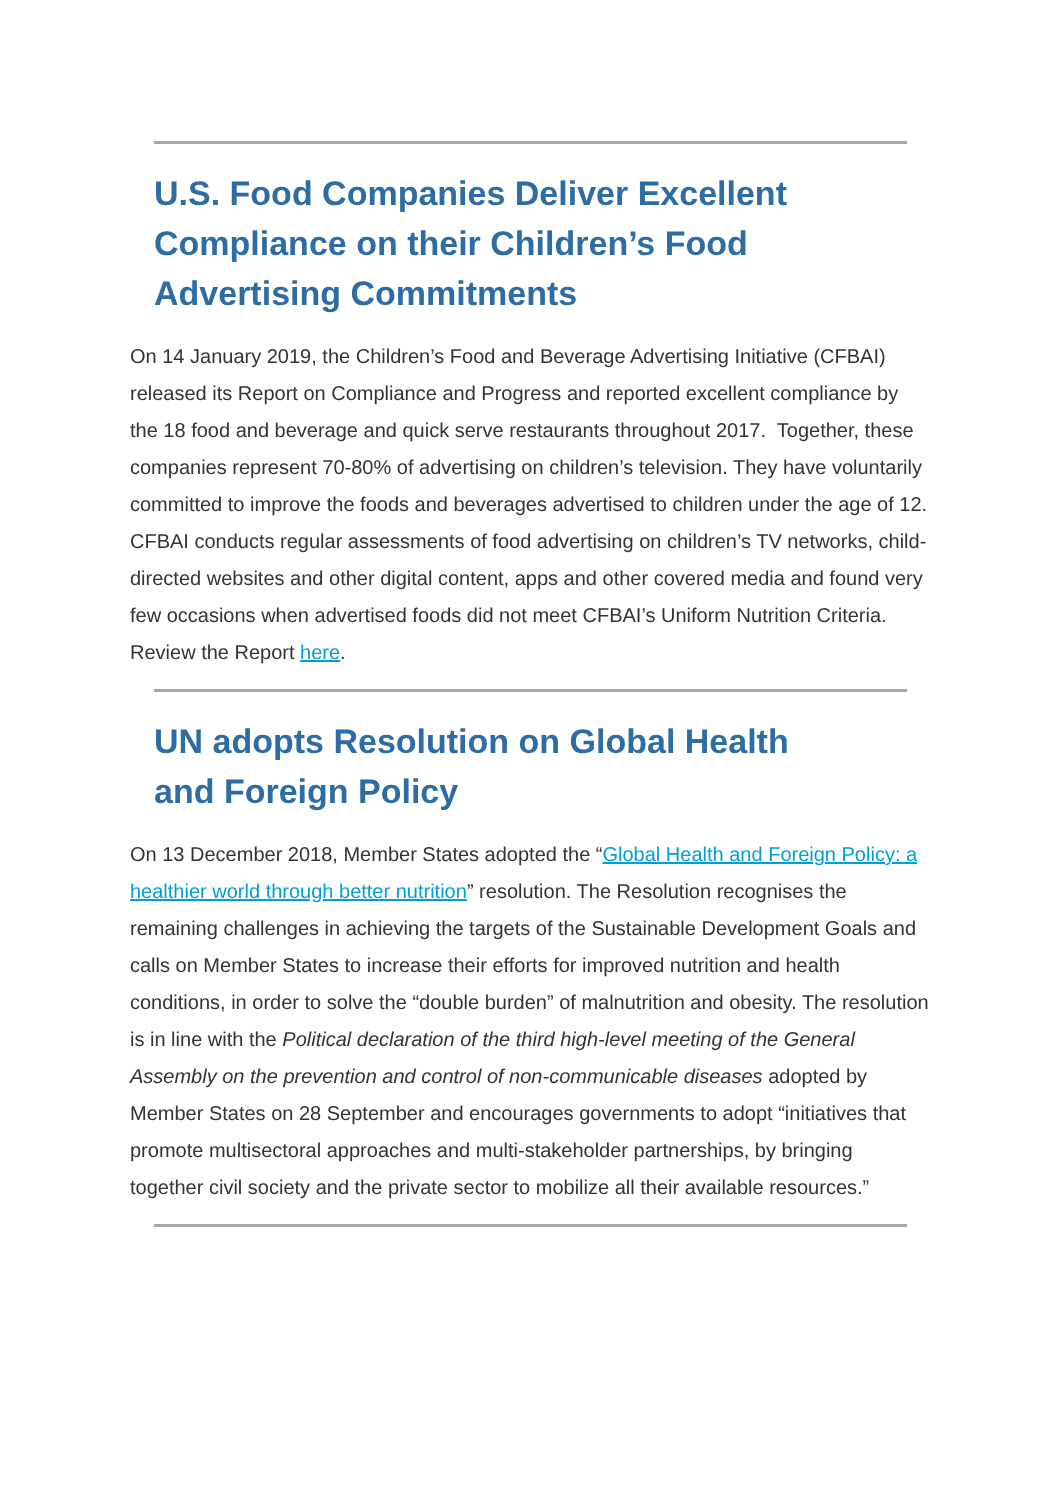U.S. Food Companies Deliver Excellent Compliance on their Children’s Food Advertising Commitments
On 14 January 2019, the Children’s Food and Beverage Advertising Initiative (CFBAI) released its Report on Compliance and Progress and reported excellent compliance by the 18 food and beverage and quick serve restaurants throughout 2017. Together, these companies represent 70-80% of advertising on children’s television. They have voluntarily committed to improve the foods and beverages advertised to children under the age of 12. CFBAI conducts regular assessments of food advertising on children’s TV networks, child-directed websites and other digital content, apps and other covered media and found very few occasions when advertised foods did not meet CFBAI’s Uniform Nutrition Criteria. Review the Report here.
UN adopts Resolution on Global Health and Foreign Policy
On 13 December 2018, Member States adopted the “Global Health and Foreign Policy: a healthier world through better nutrition” resolution. The Resolution recognises the remaining challenges in achieving the targets of the Sustainable Development Goals and calls on Member States to increase their efforts for improved nutrition and health conditions, in order to solve the “double burden” of malnutrition and obesity. The resolution is in line with the Political declaration of the third high-level meeting of the General Assembly on the prevention and control of non-communicable diseases adopted by Member States on 28 September and encourages governments to adopt “initiatives that promote multisectoral approaches and multi-stakeholder partnerships, by bringing together civil society and the private sector to mobilize all their available resources.”